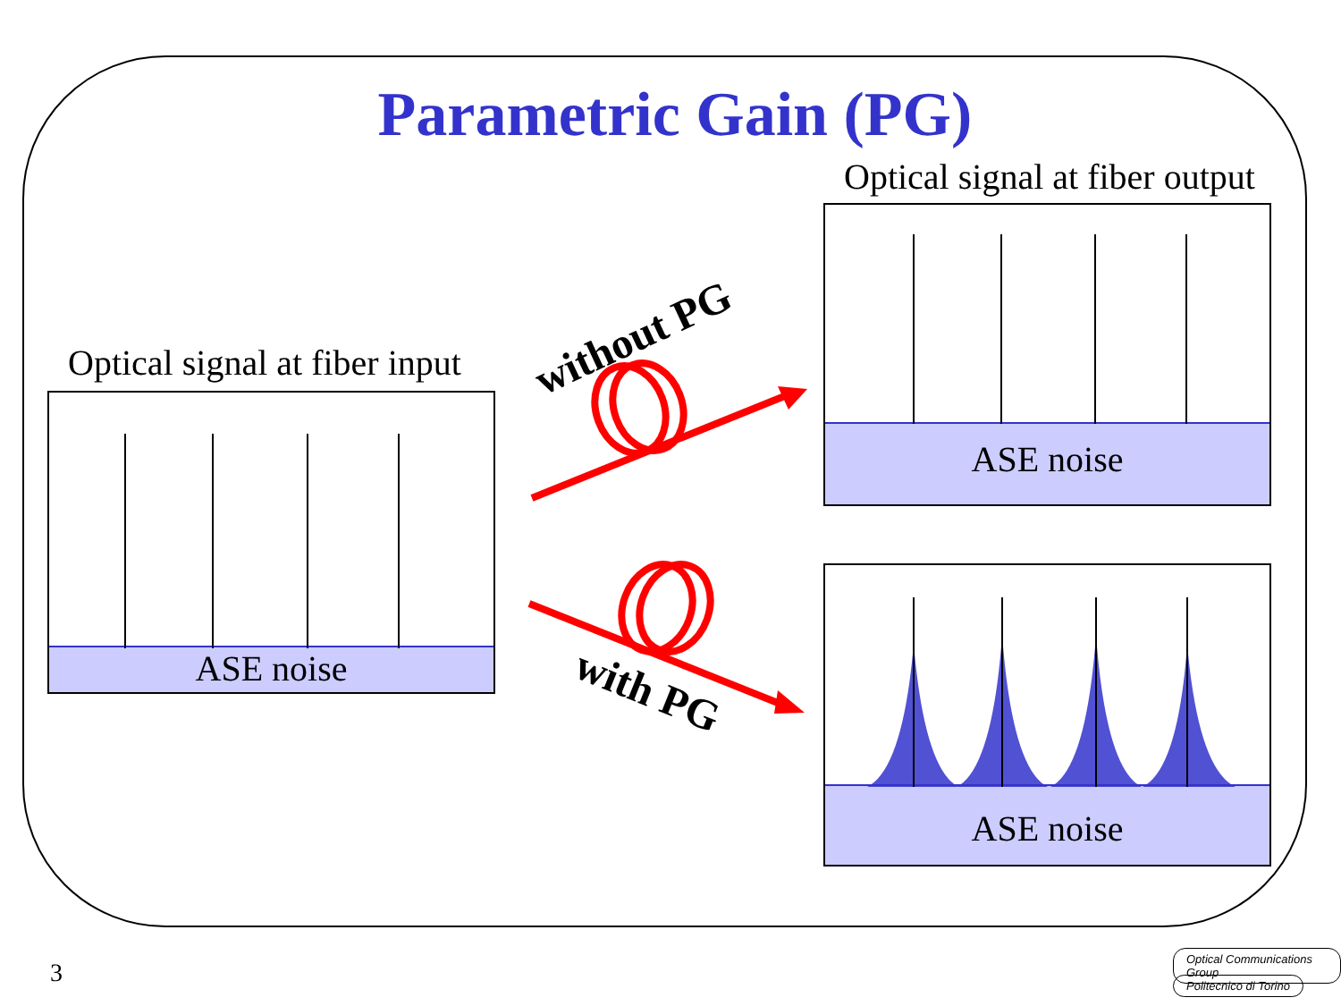Parametric Gain (PG)
Optical signal at fiber output
Optical signal at fiber input
ASE noise
ASE noise
ASE noise
without PG
with PG
3
Optical Communications Group
Politecnico di Torino